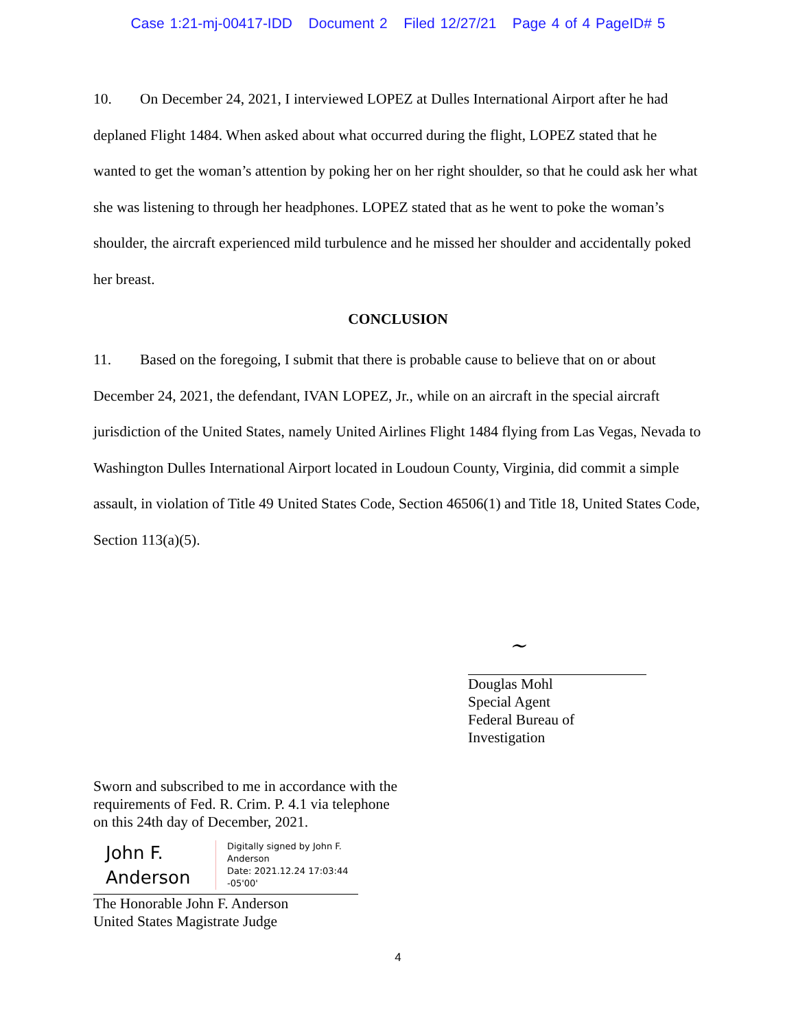Case 1:21-mj-00417-IDD Document 2 Filed 12/27/21 Page 4 of 4 PageID# 5
10. On December 24, 2021, I interviewed LOPEZ at Dulles International Airport after he had deplaned Flight 1484. When asked about what occurred during the flight, LOPEZ stated that he wanted to get the woman’s attention by poking her on her right shoulder, so that he could ask her what she was listening to through her headphones. LOPEZ stated that as he went to poke the woman’s shoulder, the aircraft experienced mild turbulence and he missed her shoulder and accidentally poked her breast.
CONCLUSION
11. Based on the foregoing, I submit that there is probable cause to believe that on or about December 24, 2021, the defendant, IVAN LOPEZ, Jr., while on an aircraft in the special aircraft jurisdiction of the United States, namely United Airlines Flight 1484 flying from Las Vegas, Nevada to Washington Dulles International Airport located in Loudoun County, Virginia, did commit a simple assault, in violation of Title 49 United States Code, Section 46506(1) and Title 18, United States Code, Section 113(a)(5).
~
Douglas Mohl
Special Agent
Federal Bureau of Investigation
Sworn and subscribed to me in accordance with the
requirements of Fed. R. Crim. P. 4.1 via telephone
on this 24th day of December, 2021.
John F.
Anderson
Digitally signed by John F.
Anderson
Date: 2021.12.24 17:03:44
-05'00'
The Honorable John F. Anderson
United States Magistrate Judge
4